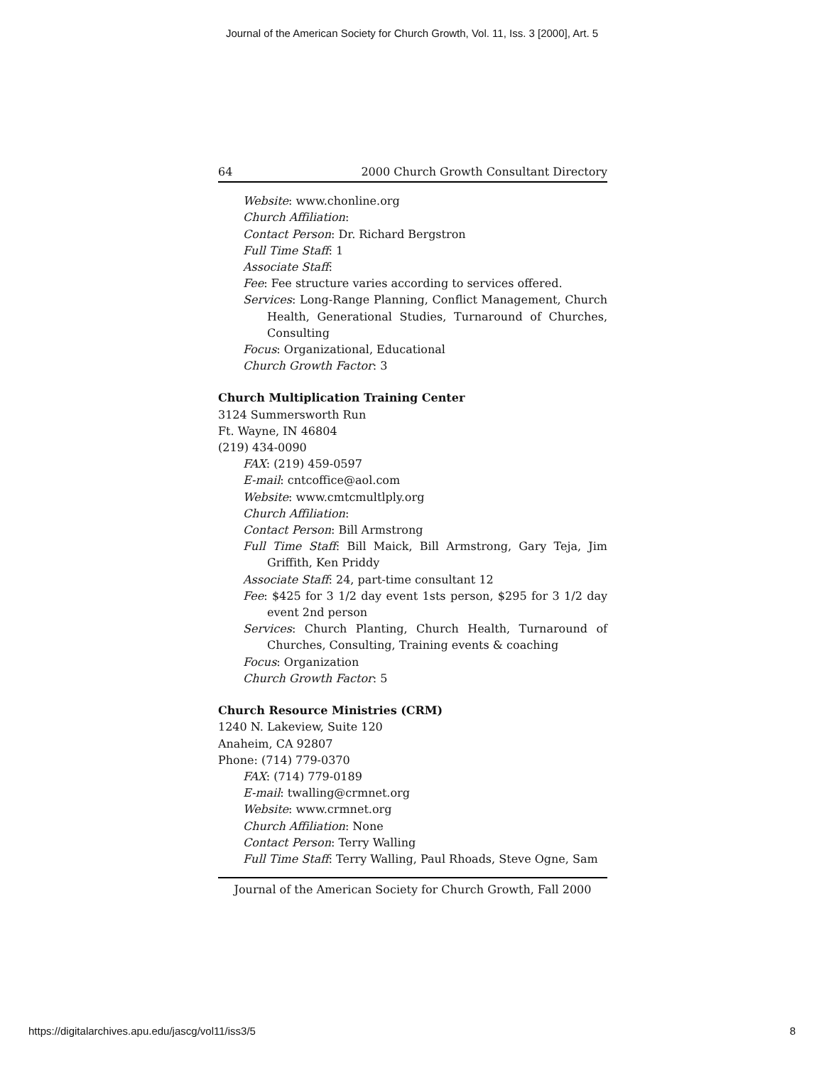Journal of the American Society for Church Growth, Vol. 11, Iss. 3 [2000], Art. 5
64 2000 Church Growth Consultant Directory
Website: www.chonline.org
Church Affiliation:
Contact Person: Dr. Richard Bergstron
Full Time Staff: 1
Associate Staff:
Fee: Fee structure varies according to services offered.
Services: Long-Range Planning, Conflict Management, Church Health, Generational Studies, Turnaround of Churches, Consulting
Focus: Organizational, Educational
Church Growth Factor: 3
Church Multiplication Training Center
3124 Summersworth Run
Ft. Wayne, IN 46804
(219) 434-0090
FAX: (219) 459-0597
E-mail: cntcoffice@aol.com
Website: www.cmtcmultlply.org
Church Affiliation:
Contact Person: Bill Armstrong
Full Time Staff: Bill Maick, Bill Armstrong, Gary Teja, Jim Griffith, Ken Priddy
Associate Staff: 24, part-time consultant 12
Fee: $425 for 3 1/2 day event 1sts person, $295 for 3 1/2 day event 2nd person
Services: Church Planting, Church Health, Turnaround of Churches, Consulting, Training events & coaching
Focus: Organization
Church Growth Factor: 5
Church Resource Ministries (CRM)
1240 N. Lakeview, Suite 120
Anaheim, CA 92807
Phone: (714) 779-0370
FAX: (714) 779-0189
E-mail: twalling@crmnet.org
Website: www.crmnet.org
Church Affiliation: None
Contact Person: Terry Walling
Full Time Staff: Terry Walling, Paul Rhoads, Steve Ogne, Sam
Journal of the American Society for Church Growth, Fall 2000
https://digitalarchives.apu.edu/jascg/vol11/iss3/5 8